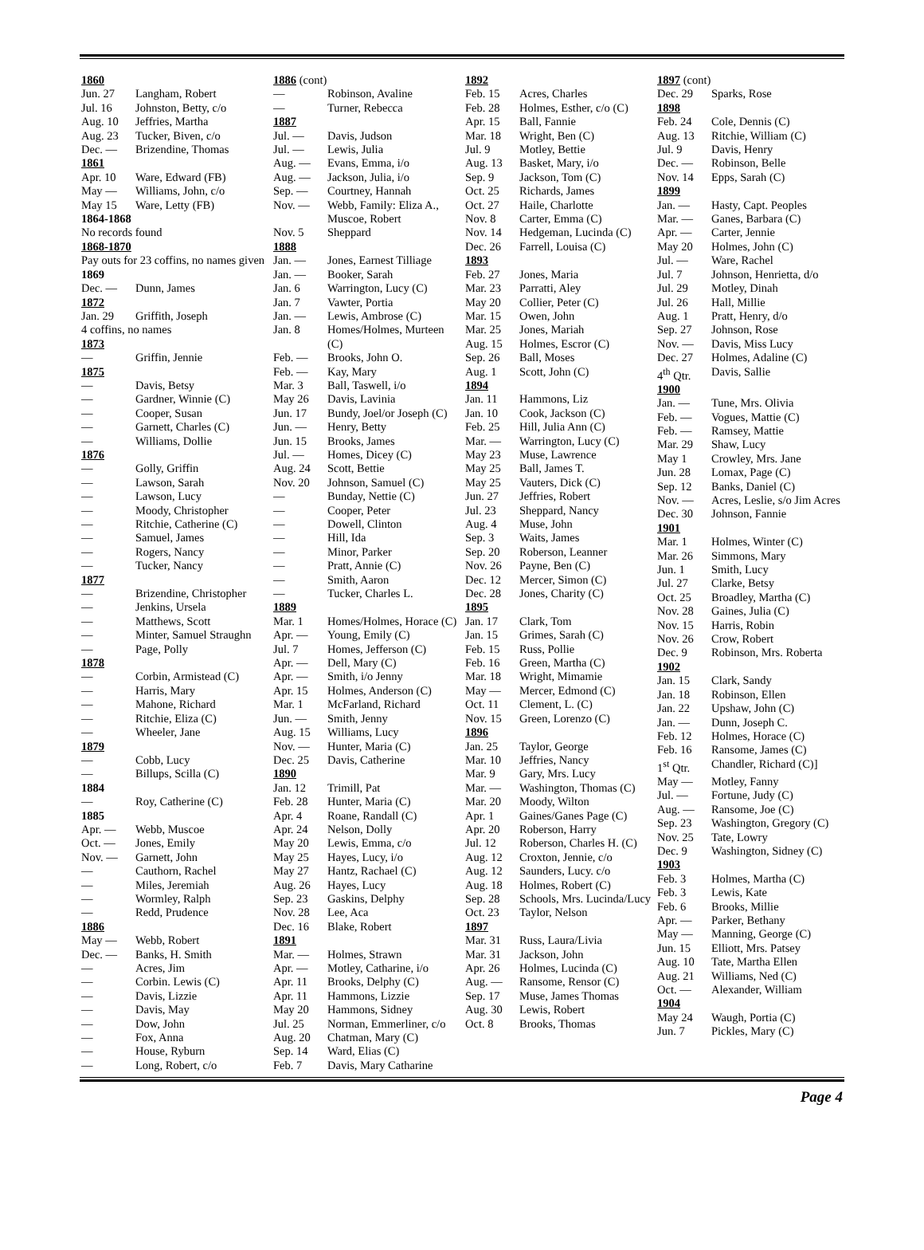| 1860 | |
| Jun. 27 | Langham, Robert |
| Jul. 16 | Johnston, Betty, c/o |
| Aug. 10 | Jeffries, Martha |
| Aug. 23 | Tucker, Biven, c/o |
| Dec. — | Brizendine, Thomas |
| 1861 | |
| Apr. 10 | Ware, Edward (FB) |
| May — | Williams, John, c/o |
| May 15 | Ware, Letty (FB) |
| 1864-1868 | |
| No records found | |
| 1868-1870 | |
| Pay outs for 23 coffins, no names given | |
| 1869 | |
| Dec. — | Dunn, James |
| 1872 | |
| Jan. 29 | Griffith, Joseph |
| 4 coffins, no names | |
| 1873 | |
| — | Griffin, Jennie |
| 1875 | |
| — | Davis, Betsy |
| — | Gardner, Winnie (C) |
| — | Cooper, Susan |
| — | Garnett, Charles (C) |
| — | Williams, Dollie |
| 1876 | |
| — | Golly, Griffin |
| — | Lawson, Sarah |
| — | Lawson, Lucy |
| — | Moody, Christopher |
| — | Ritchie, Catherine (C) |
| — | Samuel, James |
| — | Rogers, Nancy |
| — | Tucker, Nancy |
| 1877 | |
| — | Brizendine, Christopher |
| — | Jenkins, Ursela |
| — | Matthews, Scott |
| — | Minter, Samuel Straughn |
| — | Page, Polly |
| 1878 | |
| — | Corbin, Armistead (C) |
| — | Harris, Mary |
| — | Mahone, Richard |
| — | Ritchie, Eliza (C) |
| — | Wheeler, Jane |
| 1879 | |
| — | Cobb, Lucy |
| — | Billups, Scilla (C) |
| 1884 | |
| — | Roy, Catherine (C) |
| 1885 | |
| Apr. — | Webb, Muscoe |
| Oct. — | Jones, Emily |
| Nov. — | Garnett, John |
| — | Cauthorn, Rachel |
| — | Miles, Jeremiah |
| — | Wormley, Ralph |
| — | Redd, Prudence |
| 1886 | |
| May — | Webb, Robert |
| Dec. — | Banks, H. Smith |
| — | Acres, Jim |
| — | Corbin. Lewis (C) |
| — | Davis, Lizzie |
| — | Davis, May |
| — | Dow, John |
| — | Fox, Anna |
| — | House, Ryburn |
| — | Long, Robert, c/o |
| 1886 (cont) | |
| — | Robinson, Avaline |
| — | Turner, Rebecca |
| 1887 | |
| Jul. — | Davis, Judson |
| Jul. — | Lewis, Julia |
| Aug. — | Evans, Emma, i/o |
| Aug. — | Jackson, Julia, i/o |
| Sep. — | Courtney, Hannah |
| Nov. — | Webb, Family: Eliza A., Muscoe, Robert |
| Nov. 5 | Sheppard |
| 1888 | |
| Jan. — | Jones, Earnest Tilliage |
| Jan. — | Booker, Sarah |
| Jan. 6 | Warrington, Lucy (C) |
| Jan. 7 | Vawter, Portia |
| Jan. — | Lewis, Ambrose (C) |
| Jan. 8 | Homes/Holmes, Murteen (C) |
| Feb. — | Brooks, John O. |
| Feb. — | Kay, Mary |
| Mar. 3 | Ball, Taswell, i/o |
| May 26 | Davis, Lavinia |
| Jun. 17 | Bundy, Joel/or Joseph (C) |
| Jun. — | Henry, Betty |
| Jun. 15 | Brooks, James |
| Jul. — | Homes, Dicey (C) |
| Aug. 24 | Scott, Bettie |
| Nov. 20 | Johnson, Samuel (C) |
| — | Bunday, Nettie (C) |
| — | Cooper, Peter |
| — | Dowell, Clinton |
| — | Hill, Ida |
| — | Minor, Parker |
| — | Pratt, Annie (C) |
| — | Smith, Aaron |
| — | Tucker, Charles L. |
| 1889 | |
| Mar. 1 | Homes/Holmes, Horace (C) |
| Apr. — | Young, Emily (C) |
| Jul. 7 | Homes, Jefferson (C) |
| Apr. — | Dell, Mary (C) |
| Apr. — | Smith, i/o Jenny |
| Apr. 15 | Holmes, Anderson (C) |
| Mar. 1 | McFarland, Richard |
| Jun. — | Smith, Jenny |
| Aug. 15 | Williams, Lucy |
| Nov. — | Hunter, Maria (C) |
| Dec. 25 | Davis, Catherine |
| 1890 | |
| Jan. 12 | Trimill, Pat |
| Feb. 28 | Hunter, Maria (C) |
| Apr. 4 | Roane, Randall (C) |
| Apr. 24 | Nelson, Dolly |
| May 20 | Lewis, Emma, c/o |
| May 25 | Hayes, Lucy, i/o |
| May 27 | Hantz, Rachael (C) |
| Aug. 26 | Hayes, Lucy |
| Sep. 23 | Gaskins, Delphy |
| Nov. 28 | Lee, Aca |
| Dec. 16 | Blake, Robert |
| 1891 | |
| Mar. — | Holmes, Strawn |
| Apr. — | Motley, Catharine, i/o |
| Apr. 11 | Brooks, Delphy (C) |
| Apr. 11 | Hammons, Lizzie |
| May 20 | Hammons, Sidney |
| Jul. 25 | Norman, Emmerliner, c/o |
| Aug. 20 | Chatman, Mary (C) |
| Sep. 14 | Ward, Elias (C) |
| Feb. 7 | Davis, Mary Catharine |
| 1892 | |
| Feb. 15 | Acres, Charles |
| Feb. 28 | Holmes, Esther, c/o (C) |
| Apr. 15 | Ball, Fannie |
| Mar. 18 | Wright, Ben (C) |
| Jul. 9 | Motley, Bettie |
| Aug. 13 | Basket, Mary, i/o |
| Sep. 9 | Jackson, Tom (C) |
| Oct. 25 | Richards, James |
| Oct. 27 | Haile, Charlotte |
| Nov. 8 | Carter, Emma (C) |
| Nov. 14 | Hedgeman, Lucinda (C) |
| Dec. 26 | Farrell, Louisa (C) |
| 1893 | |
| Feb. 27 | Jones, Maria |
| Mar. 23 | Parratti, Aley |
| May 20 | Collier, Peter (C) |
| Mar. 15 | Owen, John |
| Mar. 25 | Jones, Mariah |
| Aug. 15 | Holmes, Escror (C) |
| Sep. 26 | Ball, Moses |
| Aug. 1 | Scott, John (C) |
| 1894 | |
| Jan. 11 | Hammons, Liz |
| Jan. 10 | Cook, Jackson (C) |
| Feb. 25 | Hill, Julia Ann (C) |
| Mar. — | Warrington, Lucy (C) |
| May 23 | Muse, Lawrence |
| May 25 | Ball, James T. |
| May 25 | Vauters, Dick (C) |
| Jun. 27 | Jeffries, Robert |
| Jul. 23 | Sheppard, Nancy |
| Aug. 4 | Muse, John |
| Sep. 3 | Waits, James |
| Sep. 20 | Roberson, Leanner |
| Nov. 26 | Payne, Ben (C) |
| Dec. 12 | Mercer, Simon (C) |
| Dec. 28 | Jones, Charity (C) |
| 1895 | |
| Jan. 17 | Clark, Tom |
| Jan. 15 | Grimes, Sarah (C) |
| Feb. 15 | Russ, Pollie |
| Feb. 16 | Green, Martha (C) |
| Mar. 18 | Wright, Mimamie |
| May — | Mercer, Edmond (C) |
| Oct. 11 | Clement, L. (C) |
| Nov. 15 | Green, Lorenzo (C) |
| 1896 | |
| Jan. 25 | Taylor, George |
| Mar. 10 | Jeffries, Nancy |
| Mar. 9 | Gary, Mrs. Lucy |
| Mar. — | Washington, Thomas (C) |
| Mar. 20 | Moody, Wilton |
| Apr. 1 | Gaines/Ganes Page (C) |
| Apr. 20 | Roberson, Harry |
| Jul. 12 | Roberson, Charles H. (C) |
| Aug. 12 | Croxton, Jennie, c/o |
| Aug. 12 | Saunders, Lucy. c/o |
| Aug. 18 | Holmes, Robert (C) |
| Sep. 28 | Schools, Mrs. Lucinda/Lucy |
| Oct. 23 | Taylor, Nelson |
| 1897 | |
| Mar. 31 | Russ, Laura/Livia |
| Mar. 31 | Jackson, John |
| Apr. 26 | Holmes, Lucinda (C) |
| Aug. — | Ransome, Rensor (C) |
| Sep. 17 | Muse, James Thomas |
| Aug. 30 | Lewis, Robert |
| Oct. 8 | Brooks, Thomas |
| 1897 (cont) | |
| Dec. 29 | Sparks, Rose |
| 1898 | |
| Feb. 24 | Cole, Dennis (C) |
| Aug. 13 | Ritchie, William (C) |
| Jul. 9 | Davis, Henry |
| Dec. — | Robinson, Belle |
| Nov. 14 | Epps, Sarah (C) |
| 1899 | |
| Jan. — | Hasty, Capt. Peoples |
| Mar. — | Ganes, Barbara (C) |
| Apr. — | Carter, Jennie |
| May 20 | Holmes, John (C) |
| Jul. — | Ware, Rachel |
| Jul. 7 | Johnson, Henrietta, d/o |
| Jul. 29 | Motley, Dinah |
| Jul. 26 | Hall, Millie |
| Aug. 1 | Pratt, Henry, d/o |
| Sep. 27 | Johnson, Rose |
| Nov. — | Davis, Miss Lucy |
| Dec. 27 | Holmes, Adaline (C) |
| 4<sup>th</sup> Qtr. | Davis, Sallie |
| 1900 | |
| Jan. — | Tune, Mrs. Olivia |
| Feb. — | Vogues, Mattie (C) |
| Feb. — | Ramsey, Mattie |
| Mar. 29 | Shaw, Lucy |
| May 1 | Crowley, Mrs. Jane |
| Jun. 28 | Lomax, Page (C) |
| Sep. 12 | Banks, Daniel (C) |
| Nov. — | Acres, Leslie, s/o Jim Acres |
| Dec. 30 | Johnson, Fannie |
| 1901 | |
| Mar. 1 | Holmes, Winter (C) |
| Mar. 26 | Simmons, Mary |
| Jun. 1 | Smith, Lucy |
| Jul. 27 | Clarke, Betsy |
| Oct. 25 | Broadley, Martha (C) |
| Nov. 28 | Gaines, Julia (C) |
| Nov. 15 | Harris, Robin |
| Nov. 26 | Crow, Robert |
| Dec. 9 | Robinson, Mrs. Roberta |
| 1902 | |
| Jan. 15 | Clark, Sandy |
| Jan. 18 | Robinson, Ellen |
| Jan. 22 | Upshaw, John (C) |
| Jan. — | Dunn, Joseph C. |
| Feb. 12 | Holmes, Horace (C) |
| Feb. 16 | Ransome, James (C) |
| 1<sup>st</sup> Qtr. | Chandler, Richard (C)] |
| May — | Motley, Fanny |
| Jul. — | Fortune, Judy (C) |
| Aug. — | Ransome, Joe (C) |
| Sep. 23 | Washington, Gregory (C) |
| Nov. 25 | Tate, Lowry |
| Dec. 9 | Washington, Sidney (C) |
| 1903 | |
| Feb. 3 | Holmes, Martha (C) |
| Feb. 3 | Lewis, Kate |
| Feb. 6 | Brooks, Millie |
| Apr. — | Parker, Bethany |
| May — | Manning, George (C) |
| Jun. 15 | Elliott, Mrs. Patsey |
| Aug. 10 | Tate, Martha Ellen |
| Aug. 21 | Williams, Ned (C) |
| Oct. — | Alexander, William |
| 1904 | |
| May 24 | Waugh, Portia (C) |
| Jun. 7 | Pickles, Mary (C) |
Page 4